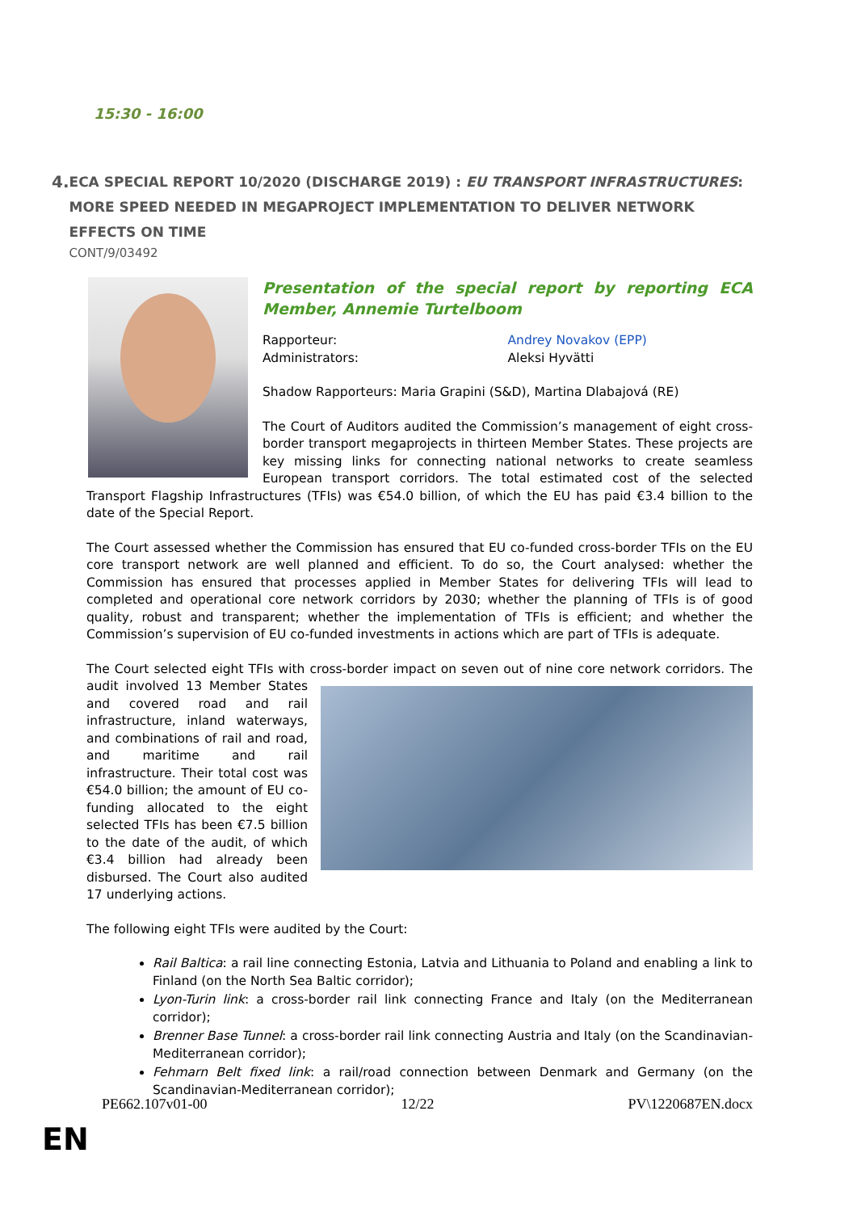15:30 - 16:00
4.
ECA SPECIAL REPORT 10/2020 (DISCHARGE 2019) : EU TRANSPORT INFRASTRUCTURES: MORE SPEED NEEDED IN MEGAPROJECT IMPLEMENTATION TO DELIVER NETWORK EFFECTS ON TIME
CONT/9/03492
Presentation of the special report by reporting ECA Member, Annemie Turtelboom
Rapporteur:
Administrators:
Andrey Novakov (EPP)
Aleksi Hyvätti
Shadow Rapporteurs: Maria Grapini (S&D), Martina Dlabajová (RE)
The Court of Auditors audited the Commission’s management of eight cross-border transport megaprojects in thirteen Member States. These projects are key missing links for connecting national networks to create seamless European transport corridors. The total estimated cost of the selected Transport Flagship Infrastructures (TFIs) was €54.0 billion, of which the EU has paid €3.4 billion to the date of the Special Report.
The Court assessed whether the Commission has ensured that EU co-funded cross-border TFIs on the EU core transport network are well planned and efficient. To do so, the Court analysed: whether the Commission has ensured that processes applied in Member States for delivering TFIs will lead to completed and operational core network corridors by 2030; whether the planning of TFIs is of good quality, robust and transparent; whether the implementation of TFIs is efficient; and whether the Commission’s supervision of EU co-funded investments in actions which are part of TFIs is adequate.
The Court selected eight TFIs with cross-border impact on seven out of nine core network corridors. The audit involved 13 Member States and covered road and rail infrastructure, inland waterways, and combinations of rail and road, and maritime and rail infrastructure. Their total cost was €54.0 billion; the amount of EU co-funding allocated to the eight selected TFIs has been €7.5 billion to the date of the audit, of which €3.4 billion had already been disbursed. The Court also audited 17 underlying actions.
The following eight TFIs were audited by the Court:
Rail Baltica: a rail line connecting Estonia, Latvia and Lithuania to Poland and enabling a link to Finland (on the North Sea Baltic corridor);
Lyon-Turin link: a cross-border rail link connecting France and Italy (on the Mediterranean corridor);
Brenner Base Tunnel: a cross-border rail link connecting Austria and Italy (on the Scandinavian-Mediterranean corridor);
Fehmarn Belt fixed link: a rail/road connection between Denmark and Germany (on the Scandinavian-Mediterranean corridor);
PE662.107v01-00 12/22 PV\1220687EN.docx
EN